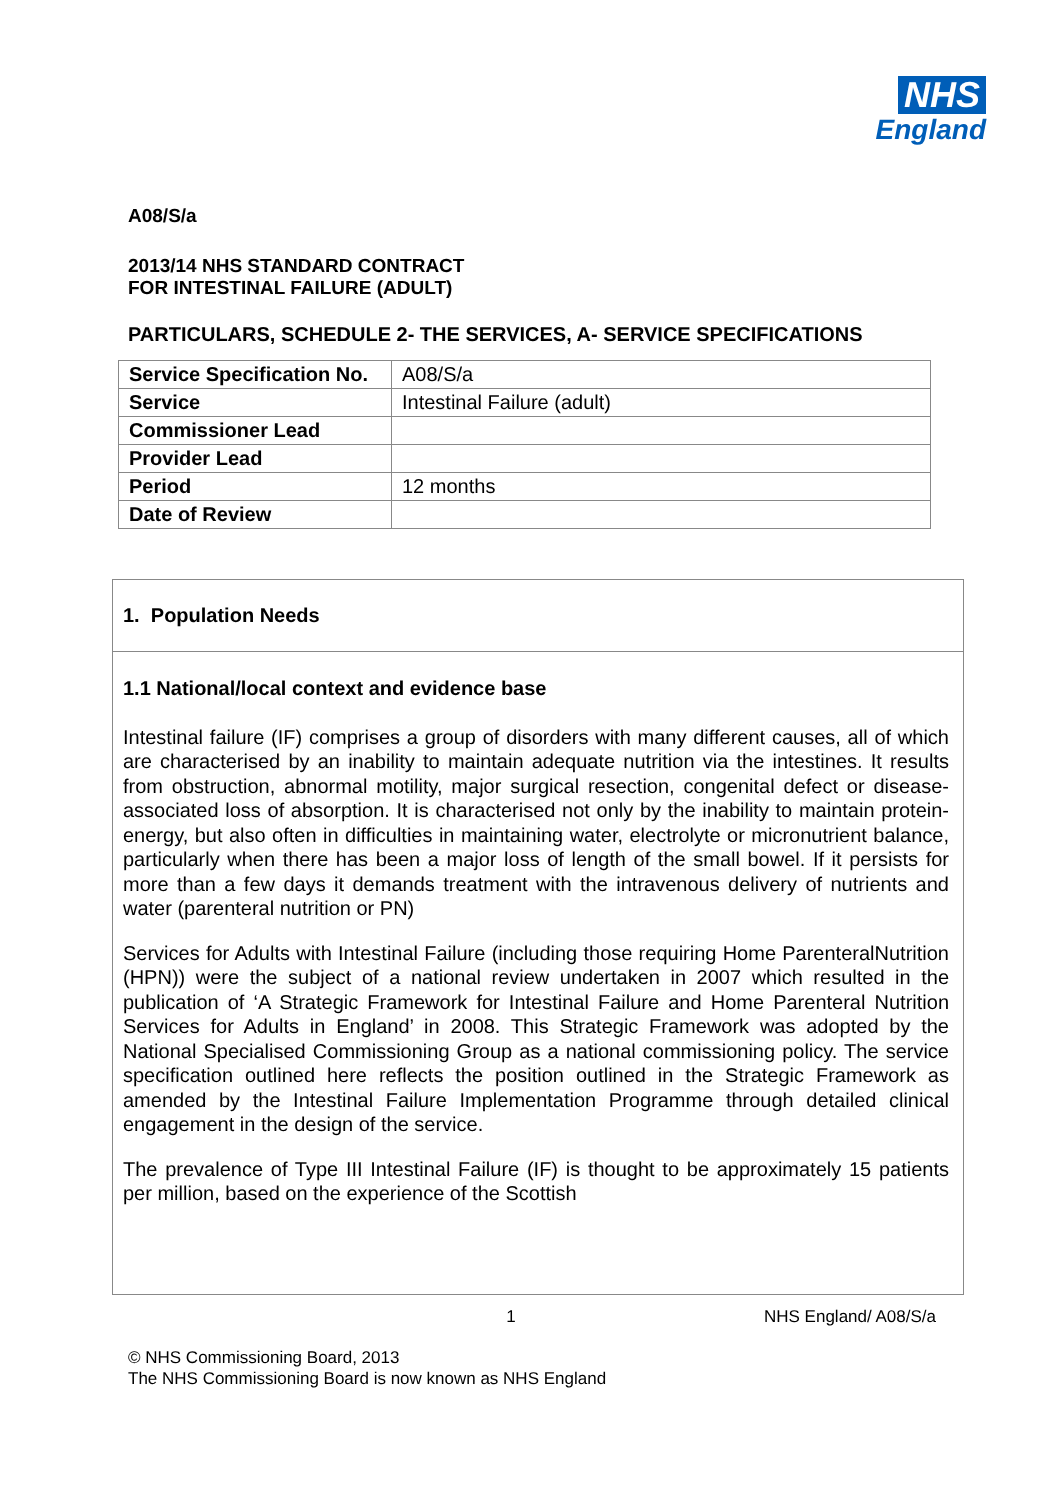NHS
England
A08/S/a
2013/14 NHS STANDARD CONTRACT
FOR INTESTINAL FAILURE (ADULT)
PARTICULARS, SCHEDULE 2- THE SERVICES, A- SERVICE SPECIFICATIONS
| Service Specification No. | A08/S/a |
| Service | Intestinal Failure (adult) |
| Commissioner Lead | |
| Provider Lead | |
| Period | 12 months |
| Date of Review | |
1. Population Needs
1.1 National/local context and evidence base
Intestinal failure (IF) comprises a group of disorders with many different causes, all of which are characterised by an inability to maintain adequate nutrition via the intestines. It results from obstruction, abnormal motility, major surgical resection, congenital defect or disease-associated loss of absorption. It is characterised not only by the inability to maintain protein-energy, but also often in difficulties in maintaining water, electrolyte or micronutrient balance, particularly when there has been a major loss of length of the small bowel. If it persists for more than a few days it demands treatment with the intravenous delivery of nutrients and water (parenteral nutrition or PN)
Services for Adults with Intestinal Failure (including those requiring Home ParenteralNutrition (HPN)) were the subject of a national review undertaken in 2007 which resulted in the publication of ‘A Strategic Framework for Intestinal Failure and Home Parenteral Nutrition Services for Adults in England’ in 2008. This Strategic Framework was adopted by the National Specialised Commissioning Group as a national commissioning policy. The service specification outlined here reflects the position outlined in the Strategic Framework as amended by the Intestinal Failure Implementation Programme through detailed clinical engagement in the design of the service.
The prevalence of Type III Intestinal Failure (IF) is thought to be approximately 15 patients per million, based on the experience of the Scottish
1 NHS England/ A08/S/a
© NHS Commissioning Board, 2013
The NHS Commissioning Board is now known as NHS England